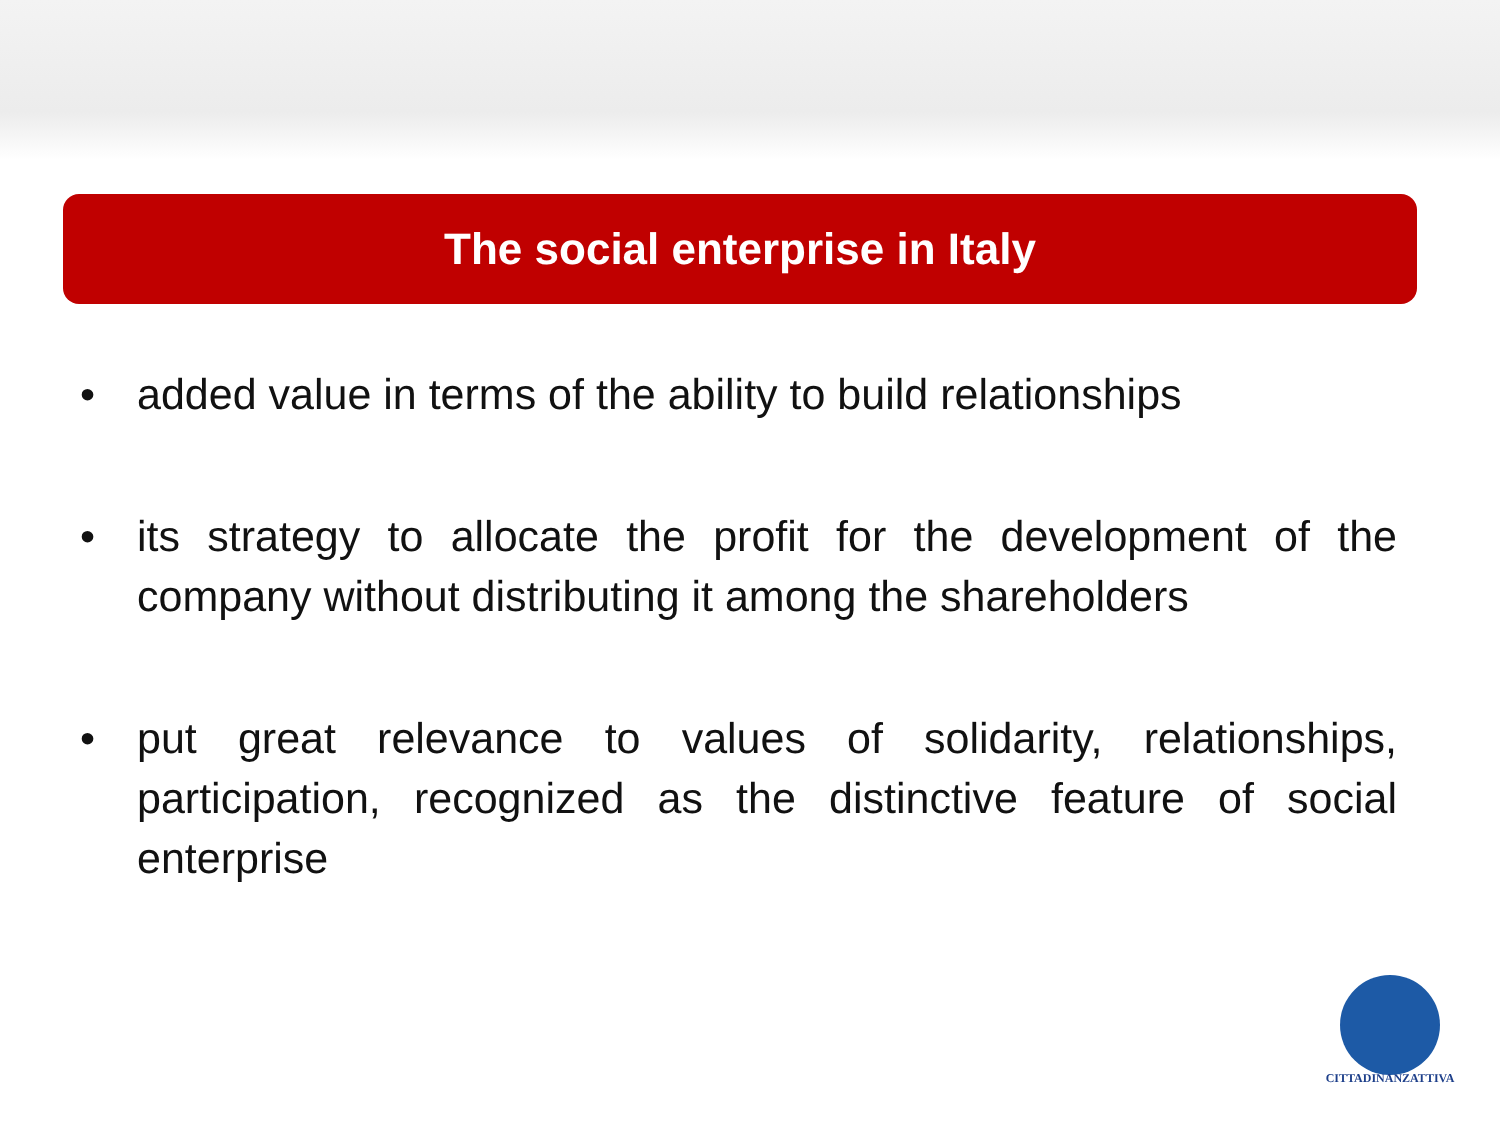The social enterprise in Italy
• added value in terms of the ability to build relationships
• its strategy to allocate the profit for the development of the company without distributing it among the shareholders
• put great relevance to values of solidarity, relationships, participation, recognized as the distinctive feature of social enterprise
CITTADINANZATTIVA